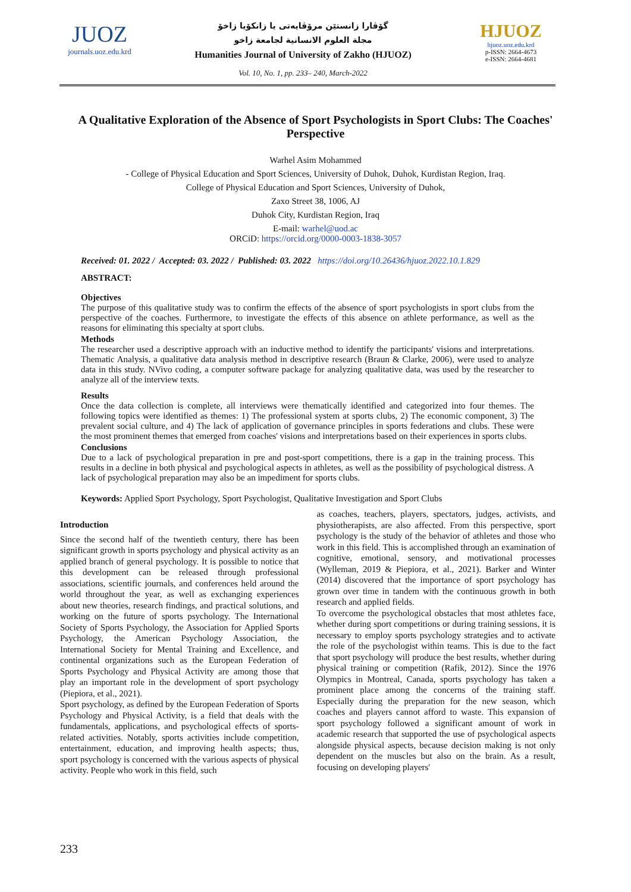JUOZ
journals.uoz.edu.krd
گۆڤارا زانستێن مرۆڤایەتی یا زانکۆیا زاخۆ
مجلة العلوم الانسانية لجامعة زاخو
Humanities Journal of University of Zakho (HJUOZ)
Vol. 10, No. 1, pp. 233– 240, March-2022
HJUOZ
hjuoz.uoz.edu.krd
p-ISSN: 2664-4673
e-ISSN: 2664-4681
A Qualitative Exploration of the Absence of Sport Psychologists in Sport Clubs: The Coaches' Perspective
Warhel Asim Mohammed
- College of Physical Education and Sport Sciences, University of Duhok, Duhok, Kurdistan Region, Iraq.
College of Physical Education and Sport Sciences, University of Duhok,
Zaxo Street 38, 1006, AJ
Duhok City, Kurdistan Region, Iraq
E-mail: warhel@uod.ac
ORCiD: https://orcid.org/0000-0003-1838-3057
Received: 01. 2022 / Accepted: 03. 2022 / Published: 03. 2022 https://doi.org/10.26436/hjuoz.2022.10.1.829
ABSTRACT:
Objectives
The purpose of this qualitative study was to confirm the effects of the absence of sport psychologists in sport clubs from the perspective of the coaches. Furthermore, to investigate the effects of this absence on athlete performance, as well as the reasons for eliminating this specialty at sport clubs.
Methods
The researcher used a descriptive approach with an inductive method to identify the participants' visions and interpretations. Thematic Analysis, a qualitative data analysis method in descriptive research (Braun & Clarke, 2006), were used to analyze data in this study. NVivo coding, a computer software package for analyzing qualitative data, was used by the researcher to analyze all of the interview texts.
Results
Once the data collection is complete, all interviews were thematically identified and categorized into four themes. The following topics were identified as themes: 1) The professional system at sports clubs, 2) The economic component, 3) The prevalent social culture, and 4) The lack of application of governance principles in sports federations and clubs. These were the most prominent themes that emerged from coaches' visions and interpretations based on their experiences in sports clubs.
Conclusions
Due to a lack of psychological preparation in pre and post-sport competitions, there is a gap in the training process. This results in a decline in both physical and psychological aspects in athletes, as well as the possibility of psychological distress. A lack of psychological preparation may also be an impediment for sports clubs.
Keywords: Applied Sport Psychology, Sport Psychologist, Qualitative Investigation and Sport Clubs
Introduction
Since the second half of the twentieth century, there has been significant growth in sports psychology and physical activity as an applied branch of general psychology. It is possible to notice that this development can be released through professional associations, scientific journals, and conferences held around the world throughout the year, as well as exchanging experiences about new theories, research findings, and practical solutions, and working on the future of sports psychology. The International Society of Sports Psychology, the Association for Applied Sports Psychology, the American Psychology Association, the International Society for Mental Training and Excellence, and continental organizations such as the European Federation of Sports Psychology and Physical Activity are among those that play an important role in the development of sport psychology (Piepiora, et al., 2021).
Sport psychology, as defined by the European Federation of Sports Psychology and Physical Activity, is a field that deals with the fundamentals, applications, and psychological effects of sports-related activities. Notably, sports activities include competition, entertainment, education, and improving health aspects; thus, sport psychology is concerned with the various aspects of physical activity. People who work in this field, such
as coaches, teachers, players, spectators, judges, activists, and physiotherapists, are also affected. From this perspective, sport psychology is the study of the behavior of athletes and those who work in this field. This is accomplished through an examination of cognitive, emotional, sensory, and motivational processes (Wylleman, 2019 & Piepiora, et al., 2021). Barker and Winter (2014) discovered that the importance of sport psychology has grown over time in tandem with the continuous growth in both research and applied fields.
To overcome the psychological obstacles that most athletes face, whether during sport competitions or during training sessions, it is necessary to employ sports psychology strategies and to activate the role of the psychologist within teams. This is due to the fact that sport psychology will produce the best results, whether during physical training or competition (Rafik, 2012). Since the 1976 Olympics in Montreal, Canada, sports psychology has taken a prominent place among the concerns of the training staff. Especially during the preparation for the new season, which coaches and players cannot afford to waste. This expansion of sport psychology followed a significant amount of work in academic research that supported the use of psychological aspects alongside physical aspects, because decision making is not only dependent on the muscles but also on the brain. As a result, focusing on developing players'
233